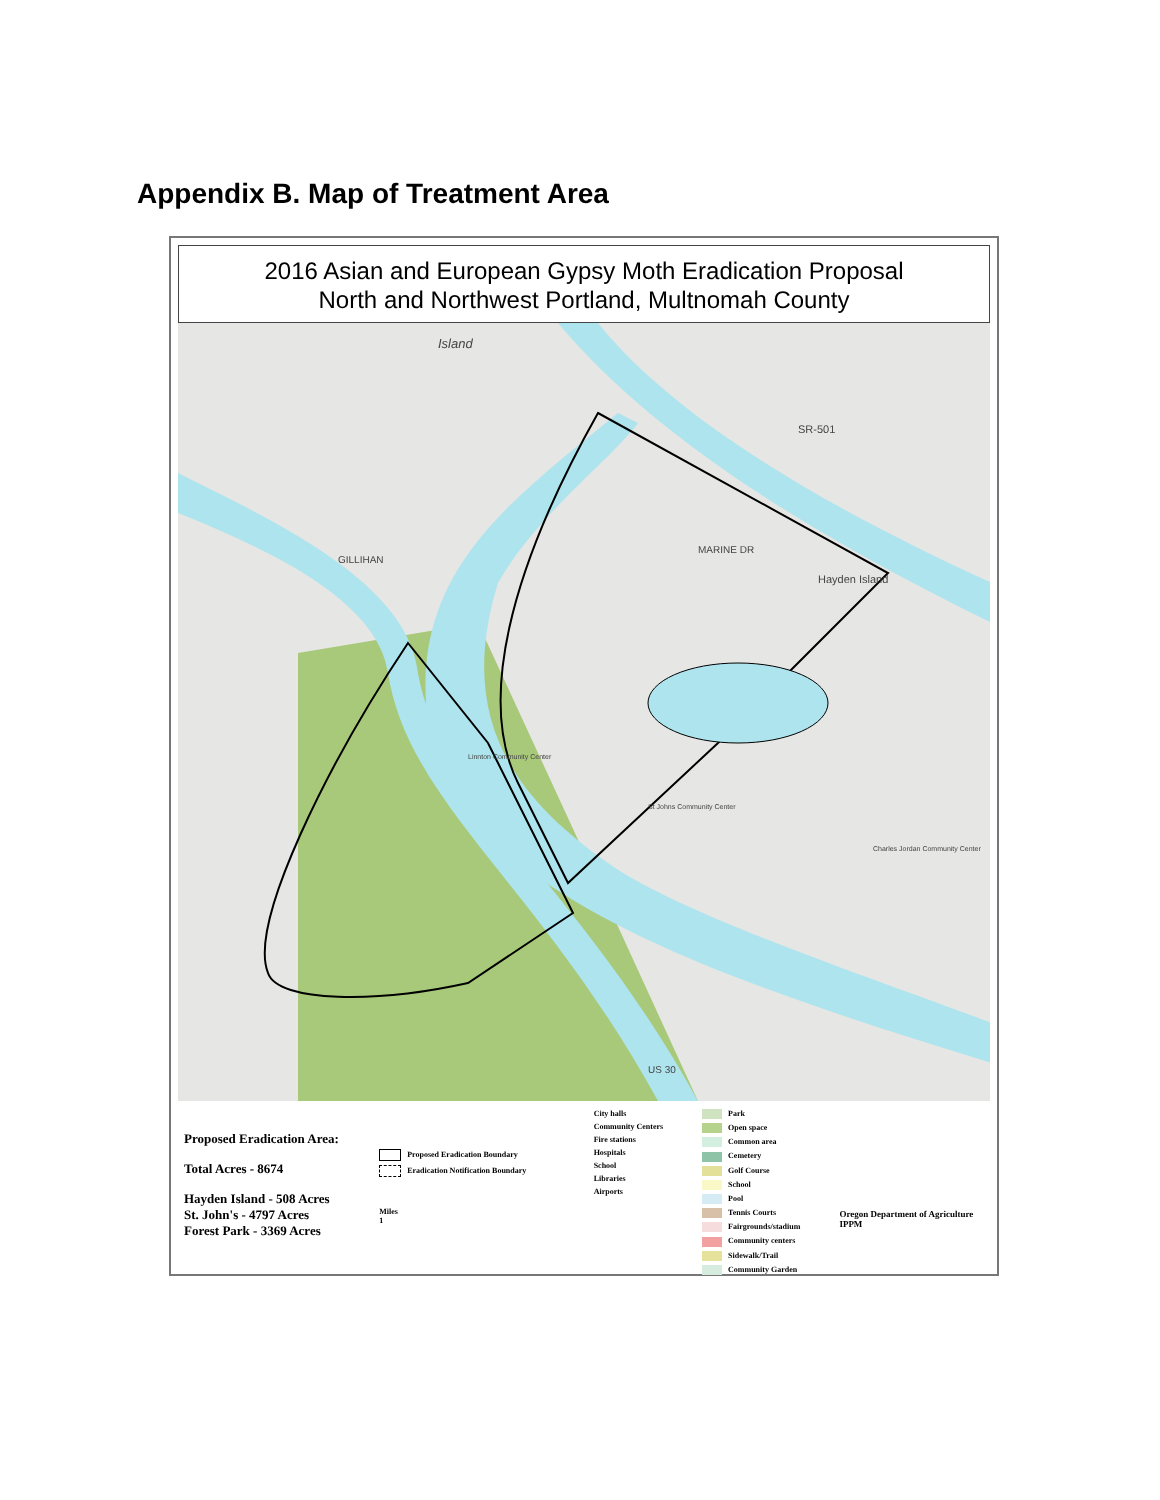Appendix B. Map of Treatment Area
2016 Asian and European Gypsy Moth Eradication Proposal
North and Northwest Portland, Multnomah County
Island
SR-501
MARINE DR
Hayden Island
GILLIHAN
US 30
Linnton Community Center
St Johns Community Center
Charles Jordan Community Center
Proposed Eradication Area:
Total Acres - 8674
Hayden Island - 508 Acres
St. John's - 4797 Acres
Forest Park - 3369 Acres
Proposed Eradication Boundary
Eradication Notification Boundary
Miles
1
City halls
Community Centers
Fire stations
Hospitals
School
Libraries
Airports
Park
Open space
Common area
Cemetery
Golf Course
School
Pool
Tennis Courts
Fairgrounds/stadium
Community centers
Sidewalk/Trail
Community Garden
Oregon Department of Agriculture IPPM